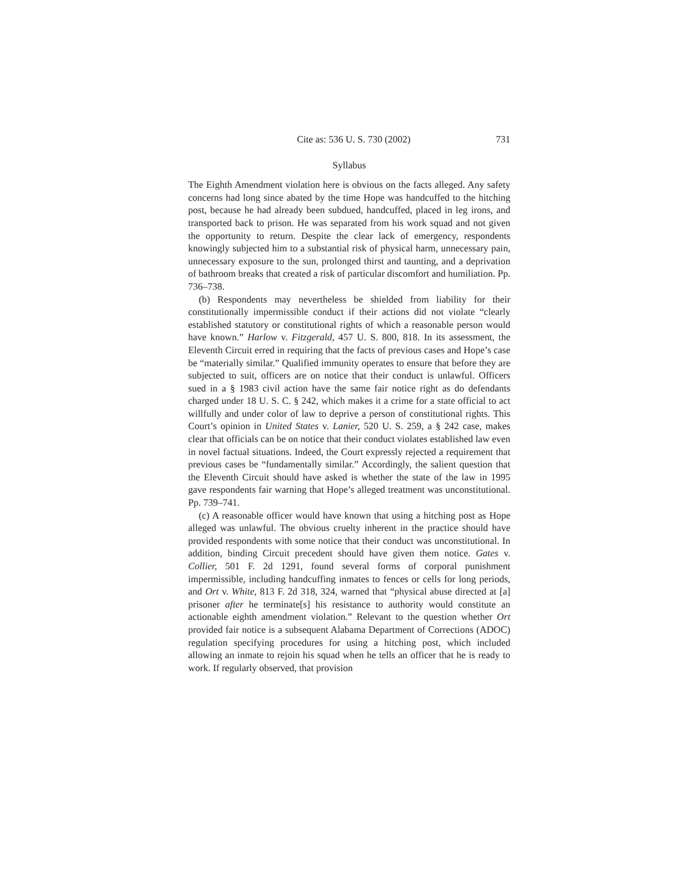Cite as: 536 U. S. 730 (2002) 731
Syllabus
The Eighth Amendment violation here is obvious on the facts alleged. Any safety concerns had long since abated by the time Hope was handcuffed to the hitching post, because he had already been subdued, handcuffed, placed in leg irons, and transported back to prison. He was separated from his work squad and not given the opportunity to return. Despite the clear lack of emergency, respondents knowingly subjected him to a substantial risk of physical harm, unnecessary pain, unnecessary exposure to the sun, prolonged thirst and taunting, and a deprivation of bathroom breaks that created a risk of particular discomfort and humiliation. Pp. 736–738.
(b) Respondents may nevertheless be shielded from liability for their constitutionally impermissible conduct if their actions did not violate “clearly established statutory or constitutional rights of which a reasonable person would have known.” Harlow v. Fitzgerald, 457 U. S. 800, 818. In its assessment, the Eleventh Circuit erred in requiring that the facts of previous cases and Hope’s case be “materially similar.” Qualified immunity operates to ensure that before they are subjected to suit, officers are on notice that their conduct is unlawful. Officers sued in a § 1983 civil action have the same fair notice right as do defendants charged under 18 U. S. C. § 242, which makes it a crime for a state official to act willfully and under color of law to deprive a person of constitutional rights. This Court’s opinion in United States v. Lanier, 520 U. S. 259, a § 242 case, makes clear that officials can be on notice that their conduct violates established law even in novel factual situations. Indeed, the Court expressly rejected a requirement that previous cases be “fundamentally similar.” Accordingly, the salient question that the Eleventh Circuit should have asked is whether the state of the law in 1995 gave respondents fair warning that Hope’s alleged treatment was unconstitutional. Pp. 739–741.
(c) A reasonable officer would have known that using a hitching post as Hope alleged was unlawful. The obvious cruelty inherent in the practice should have provided respondents with some notice that their conduct was unconstitutional. In addition, binding Circuit precedent should have given them notice. Gates v. Collier, 501 F. 2d 1291, found several forms of corporal punishment impermissible, including handcuffing inmates to fences or cells for long periods, and Ort v. White, 813 F. 2d 318, 324, warned that “physical abuse directed at [a] prisoner after he terminate[s] his resistance to authority would constitute an actionable eighth amendment violation.” Relevant to the question whether Ort provided fair notice is a subsequent Alabama Department of Corrections (ADOC) regulation specifying procedures for using a hitching post, which included allowing an inmate to rejoin his squad when he tells an officer that he is ready to work. If regularly observed, that provision